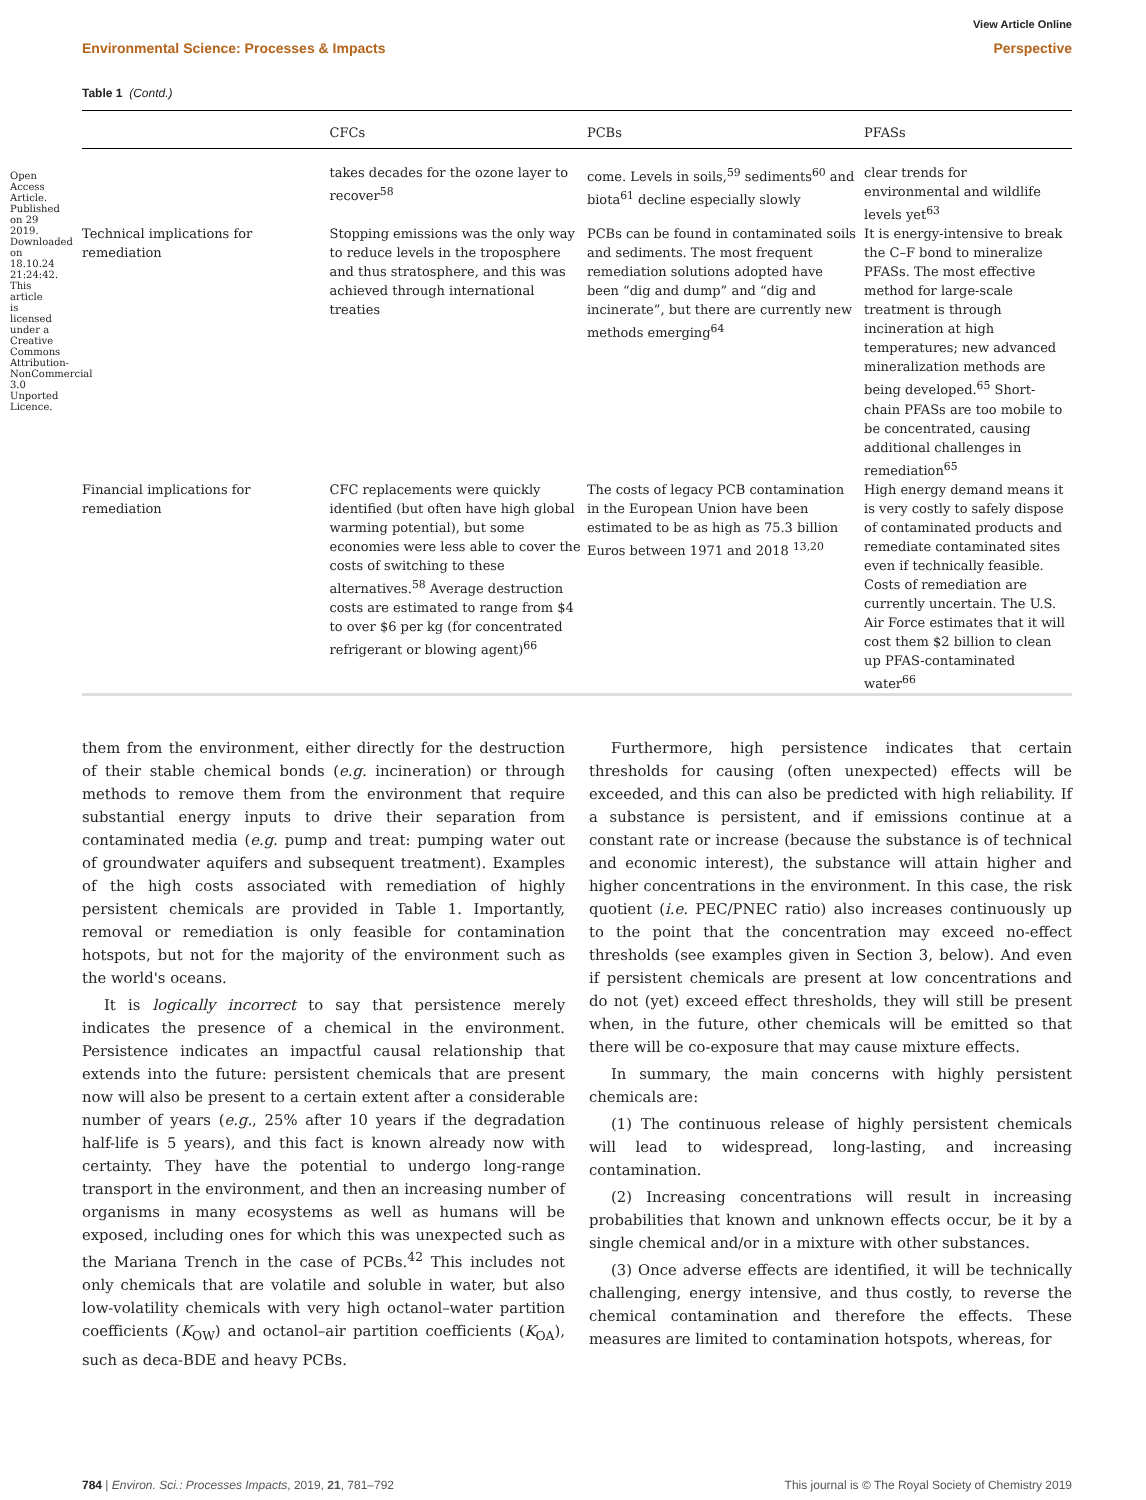Open Access Article. Published on 29 2019. Downloaded on 18.10.24 21:24:42. This article is licensed under a Creative Commons Attribution-NonCommercial 3.0 Unported Licence.
View Article Online
Environmental Science: Processes & Impacts Perspective
Table 1 (Contd.)
| | CFCs | PCBs | PFASs |
| --- | --- | --- | --- |
| | takes decades for the ozone layer to recover<sup>58</sup> | come. Levels in soils,<sup>59</sup> sediments<sup>60</sup> and biota<sup>61</sup> decline especially slowly | clear trends for environmental and wildlife levels yet<sup>63</sup> |
| Technical implications for remediation | Stopping emissions was the only way to reduce levels in the troposphere and thus stratosphere, and this was achieved through international treaties | PCBs can be found in contaminated soils and sediments. The most frequent remediation solutions adopted have been “dig and dump” and “dig and incinerate”, but there are currently new methods emerging<sup>64</sup> | It is energy-intensive to break the C–F bond to mineralize PFASs. The most effective method for large-scale treatment is through incineration at high temperatures; new advanced mineralization methods are being developed.<sup>65</sup> Short-chain PFASs are too mobile to be concentrated, causing additional challenges in remediation<sup>65</sup> |
| Financial implications for remediation | CFC replacements were quickly identified (but often have high global warming potential), but some economies were less able to cover the costs of switching to these alternatives.<sup>58</sup> Average destruction costs are estimated to range from $4 to over $6 per kg (for concentrated refrigerant or blowing agent)<sup>66</sup> | The costs of legacy PCB contamination in the European Union have been estimated to be as high as 75.3 billion Euros between 1971 and 2018 <sup>13,20</sup> | High energy demand means it is very costly to safely dispose of contaminated products and remediate contaminated sites even if technically feasible. Costs of remediation are currently uncertain. The U.S. Air Force estimates that it will cost them $2 billion to clean up PFAS-contaminated water<sup>66</sup> |
them from the environment, either directly for the destruction of their stable chemical bonds (e.g. incineration) or through methods to remove them from the environment that require substantial energy inputs to drive their separation from contaminated media (e.g. pump and treat: pumping water out of groundwater aquifers and subsequent treatment). Examples of the high costs associated with remediation of highly persistent chemicals are provided in Table 1. Importantly, removal or remediation is only feasible for contamination hotspots, but not for the majority of the environment such as the world's oceans.
It is logically incorrect to say that persistence merely indicates the presence of a chemical in the environment. Persistence indicates an impactful causal relationship that extends into the future: persistent chemicals that are present now will also be present to a certain extent after a considerable number of years (e.g., 25% after 10 years if the degradation half-life is 5 years), and this fact is known already now with certainty. They have the potential to undergo long-range transport in the environment, and then an increasing number of organisms in many ecosystems as well as humans will be exposed, including ones for which this was unexpected such as the Mariana Trench in the case of PCBs.<sup>42</sup> This includes not only chemicals that are volatile and soluble in water, but also low-volatility chemicals with very high octanol–water partition coefficients (K<sub>OW</sub>) and octanol–air partition coefficients (K<sub>OA</sub>), such as deca-BDE and heavy PCBs.
Furthermore, high persistence indicates that certain thresholds for causing (often unexpected) effects will be exceeded, and this can also be predicted with high reliability. If a substance is persistent, and if emissions continue at a constant rate or increase (because the substance is of technical and economic interest), the substance will attain higher and higher concentrations in the environment. In this case, the risk quotient (i.e. PEC/PNEC ratio) also increases continuously up to the point that the concentration may exceed no-effect thresholds (see examples given in Section 3, below). And even if persistent chemicals are present at low concentrations and do not (yet) exceed effect thresholds, they will still be present when, in the future, other chemicals will be emitted so that there will be co-exposure that may cause mixture effects.
In summary, the main concerns with highly persistent chemicals are:
(1) The continuous release of highly persistent chemicals will lead to widespread, long-lasting, and increasing contamination.
(2) Increasing concentrations will result in increasing probabilities that known and unknown effects occur, be it by a single chemical and/or in a mixture with other substances.
(3) Once adverse effects are identified, it will be technically challenging, energy intensive, and thus costly, to reverse the chemical contamination and therefore the effects. These measures are limited to contamination hotspots, whereas, for
784 | Environ. Sci.: Processes Impacts, 2019, 21, 781–792 This journal is © The Royal Society of Chemistry 2019